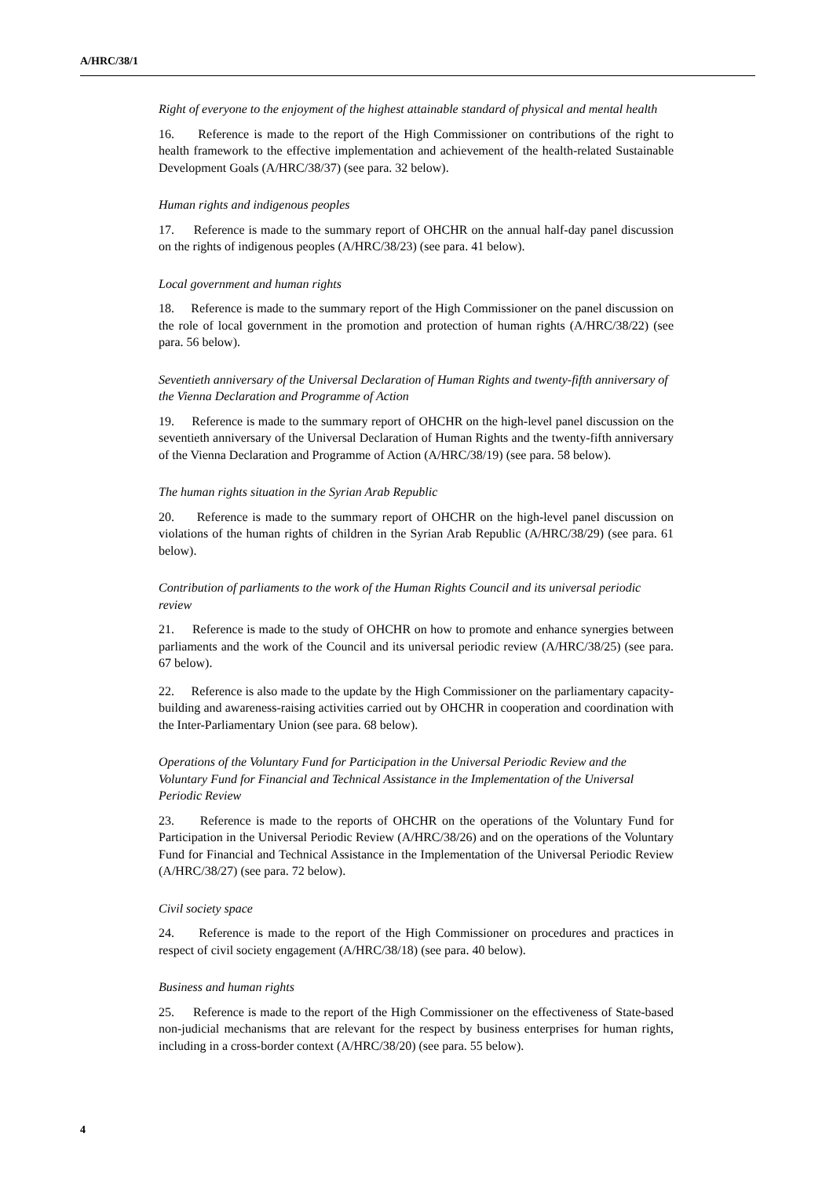A/HRC/38/1
Right of everyone to the enjoyment of the highest attainable standard of physical and mental health
16. Reference is made to the report of the High Commissioner on contributions of the right to health framework to the effective implementation and achievement of the health-related Sustainable Development Goals (A/HRC/38/37) (see para. 32 below).
Human rights and indigenous peoples
17. Reference is made to the summary report of OHCHR on the annual half-day panel discussion on the rights of indigenous peoples (A/HRC/38/23) (see para. 41 below).
Local government and human rights
18. Reference is made to the summary report of the High Commissioner on the panel discussion on the role of local government in the promotion and protection of human rights (A/HRC/38/22) (see para. 56 below).
Seventieth anniversary of the Universal Declaration of Human Rights and twenty-fifth anniversary of the Vienna Declaration and Programme of Action
19. Reference is made to the summary report of OHCHR on the high-level panel discussion on the seventieth anniversary of the Universal Declaration of Human Rights and the twenty-fifth anniversary of the Vienna Declaration and Programme of Action (A/HRC/38/19) (see para. 58 below).
The human rights situation in the Syrian Arab Republic
20. Reference is made to the summary report of OHCHR on the high-level panel discussion on violations of the human rights of children in the Syrian Arab Republic (A/HRC/38/29) (see para. 61 below).
Contribution of parliaments to the work of the Human Rights Council and its universal periodic review
21. Reference is made to the study of OHCHR on how to promote and enhance synergies between parliaments and the work of the Council and its universal periodic review (A/HRC/38/25) (see para. 67 below).
22. Reference is also made to the update by the High Commissioner on the parliamentary capacity-building and awareness-raising activities carried out by OHCHR in cooperation and coordination with the Inter-Parliamentary Union (see para. 68 below).
Operations of the Voluntary Fund for Participation in the Universal Periodic Review and the Voluntary Fund for Financial and Technical Assistance in the Implementation of the Universal Periodic Review
23. Reference is made to the reports of OHCHR on the operations of the Voluntary Fund for Participation in the Universal Periodic Review (A/HRC/38/26) and on the operations of the Voluntary Fund for Financial and Technical Assistance in the Implementation of the Universal Periodic Review (A/HRC/38/27) (see para. 72 below).
Civil society space
24. Reference is made to the report of the High Commissioner on procedures and practices in respect of civil society engagement (A/HRC/38/18) (see para. 40 below).
Business and human rights
25. Reference is made to the report of the High Commissioner on the effectiveness of State-based non-judicial mechanisms that are relevant for the respect by business enterprises for human rights, including in a cross-border context (A/HRC/38/20) (see para. 55 below).
4